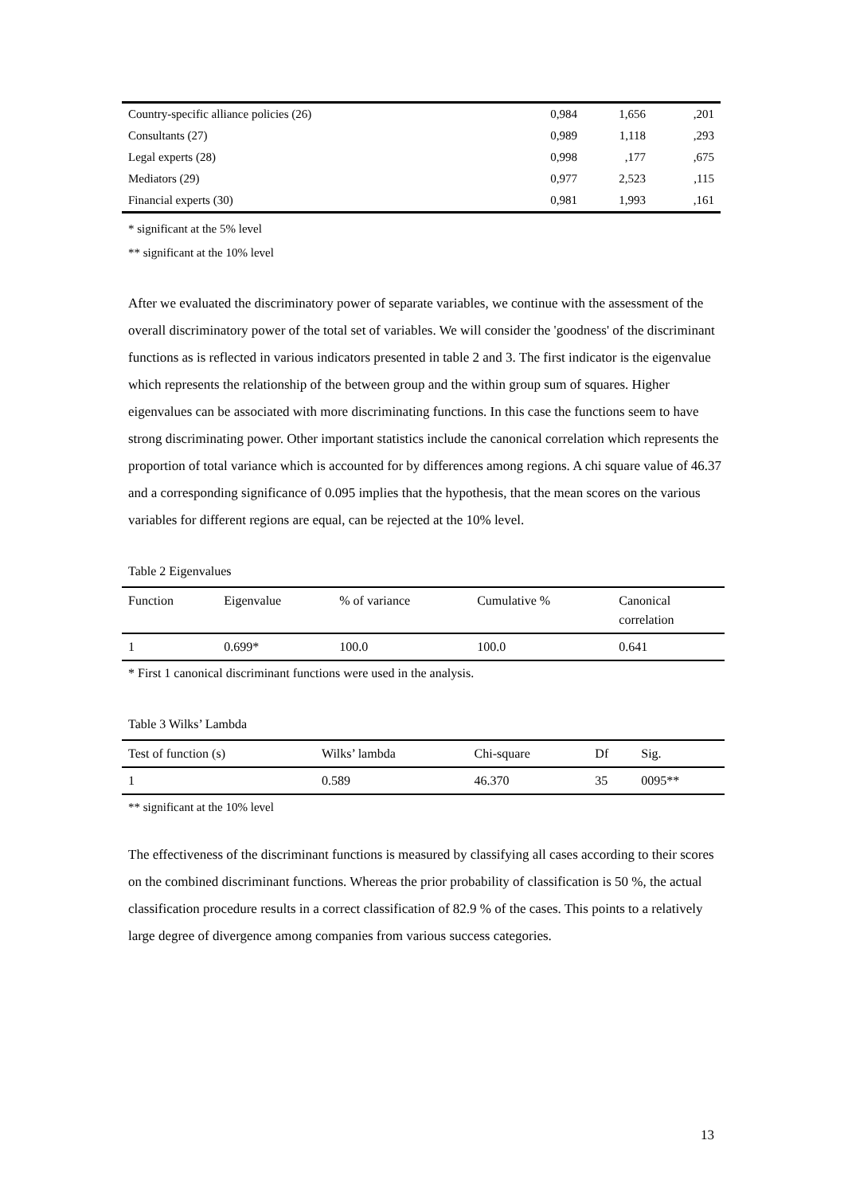| Country-specific alliance policies (26) | 0,984 | 1,656 | ,201 |
| Consultants (27) | 0,989 | 1,118 | ,293 |
| Legal experts (28) | 0,998 | ,177 | ,675 |
| Mediators (29) | 0,977 | 2,523 | ,115 |
| Financial experts (30) | 0,981 | 1,993 | ,161 |
* significant at the 5% level
** significant at the 10% level
After we evaluated the discriminatory power of separate variables, we continue with the assessment of the overall discriminatory power of the total set of variables. We will consider the 'goodness' of the discriminant functions as is reflected in various indicators presented in table 2 and 3. The first indicator is the eigenvalue which represents the relationship of the between group and the within group sum of squares. Higher eigenvalues can be associated with more discriminating functions. In this case the functions seem to have strong discriminating power. Other important statistics include the canonical correlation which represents the proportion of total variance which is accounted for by differences among regions. A chi square value of 46.37 and a corresponding significance of 0.095 implies that the hypothesis, that the mean scores on the various variables for different regions are equal, can be rejected at the 10% level.
Table 2 Eigenvalues
| Function | Eigenvalue | % of variance | Cumulative % | Canonical correlation |
| 1 | 0.699* | 100.0 | 100.0 | 0.641 |
* First 1 canonical discriminant functions were used in the analysis.
Table 3 Wilks’ Lambda
| Test of function (s) | Wilks’ lambda | Chi-square | Df | Sig. |
| 1 | 0.589 | 46.370 | 35 | 0095** |
** significant at the 10% level
The effectiveness of the discriminant functions is measured by classifying all cases according to their scores on the combined discriminant functions. Whereas the prior probability of classification is 50 %, the actual classification procedure results in a correct classification of 82.9 % of the cases. This points to a relatively large degree of divergence among companies from various success categories.
13